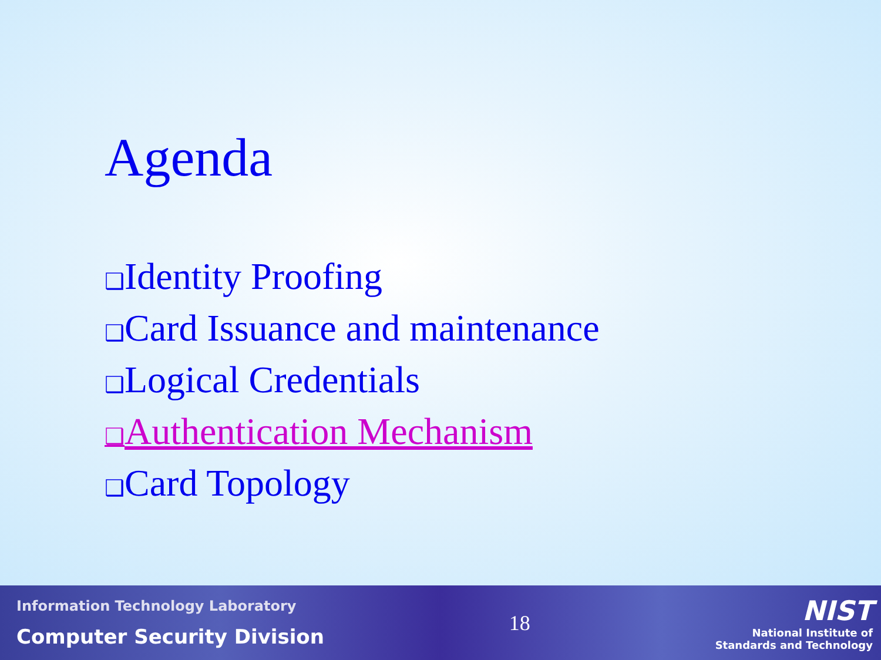Agenda
❑Identity Proofing
❑Card Issuance and maintenance
❑Logical Credentials
❑Authentication Mechanism
❑Card Topology
Information Technology Laboratory
Computer Security Division
18
NIST
National Institute of
Standards and Technology